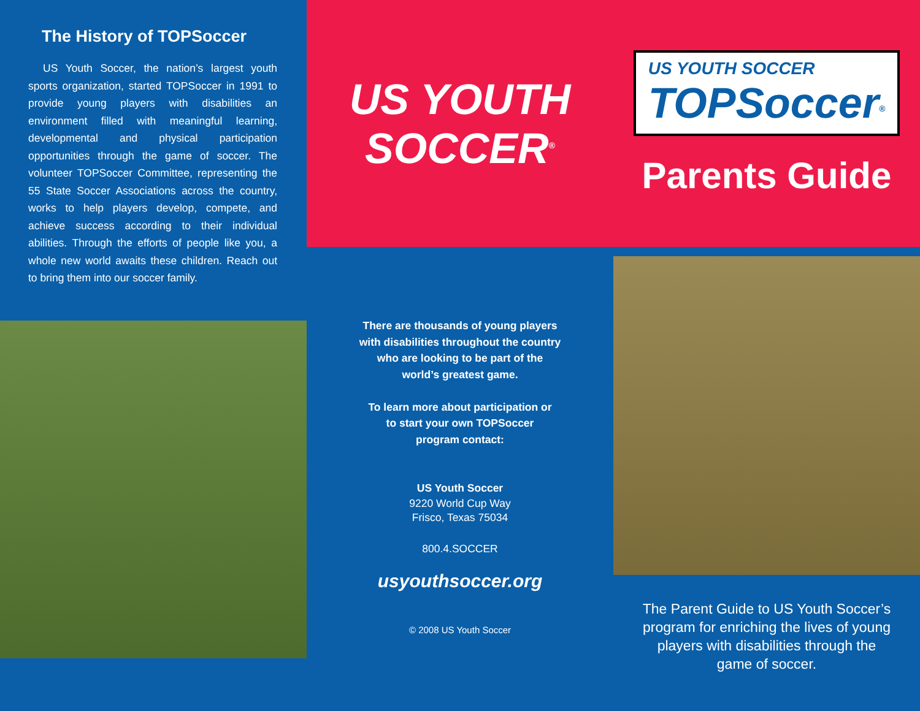The History of TOPSoccer
US Youth Soccer, the nation’s largest youth sports organization, started TOPSoccer in 1991 to provide young players with disabilities an environment filled with meaningful learning, developmental and physical participation opportunities through the game of soccer. The volunteer TOPSoccer Committee, representing the 55 State Soccer Associations across the country, works to help players develop, compete, and achieve success according to their individual abilities. Through the efforts of people like you, a whole new world awaits these children. Reach out to bring them into our soccer family.
US YOUTH
SOCCER<sup>®</sup>
US YOUTH SOCCER
TOPSoccer<sup>®</sup>
Parents Guide
There are thousands of young players
with disabilities throughout the country
who are looking to be part of the
world’s greatest game.
To learn more about participation or
to start your own TOPSoccer
program contact:
US Youth Soccer
9220 World Cup Way
Frisco, Texas 75034
800.4.SOCCER
usyouthsoccer.org
© 2008 US Youth Soccer
The Parent Guide to US Youth Soccer’s program for enriching the lives of young players with disabilities through the game of soccer.